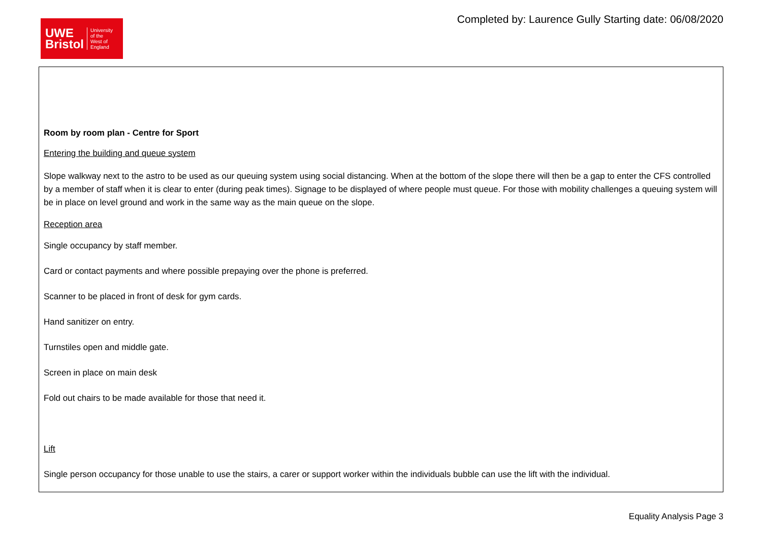UWE
Bristol
University
of the
West of
England
Completed by: Laurence Gully Starting date: 06/08/2020
Room by room plan - Centre for Sport
Entering the building and queue system
Slope walkway next to the astro to be used as our queuing system using social distancing. When at the bottom of the slope there will then be a gap to enter the CFS controlled by a member of staff when it is clear to enter (during peak times). Signage to be displayed of where people must queue. For those with mobility challenges a queuing system will be in place on level ground and work in the same way as the main queue on the slope.
Reception area
Single occupancy by staff member.
Card or contact payments and where possible prepaying over the phone is preferred.
Scanner to be placed in front of desk for gym cards.
Hand sanitizer on entry.
Turnstiles open and middle gate.
Screen in place on main desk
Fold out chairs to be made available for those that need it.
Lift
Single person occupancy for those unable to use the stairs, a carer or support worker within the individuals bubble can use the lift with the individual.
Equality Analysis Page 3